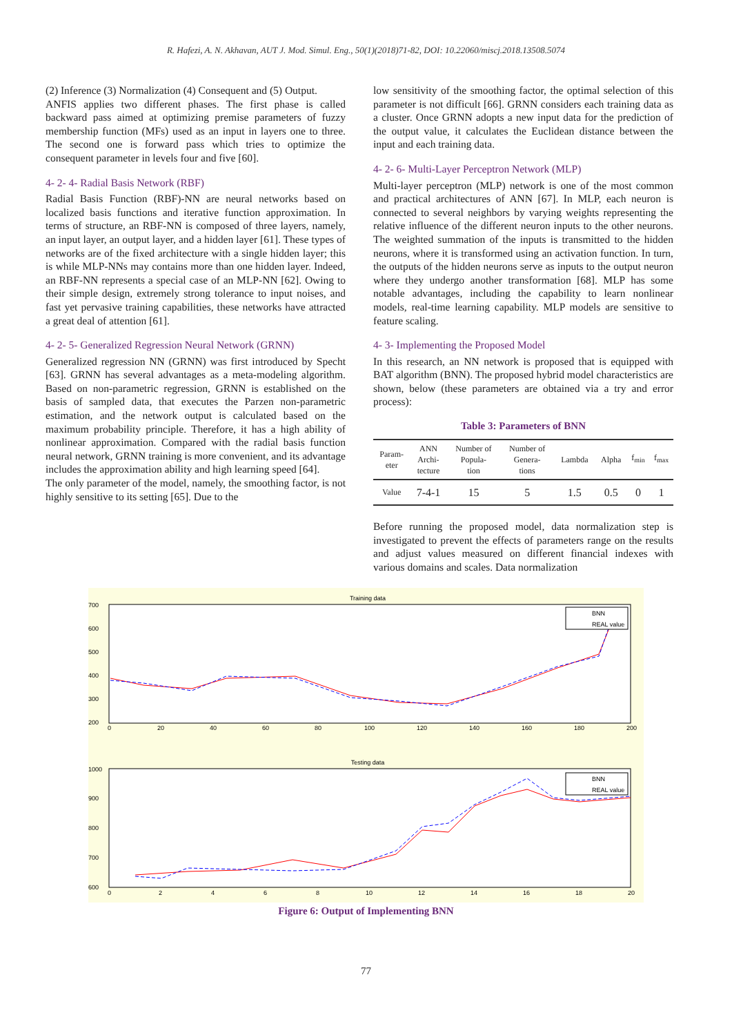R. Hafezi, A. N. Akhavan, AUT J. Mod. Simul. Eng., 50(1)(2018)71-82, DOI: 10.22060/miscj.2018.13508.5074
(2) Inference (3) Normalization (4) Consequent and (5) Output.
ANFIS applies two different phases. The first phase is called backward pass aimed at optimizing premise parameters of fuzzy membership function (MFs) used as an input in layers one to three. The second one is forward pass which tries to optimize the consequent parameter in levels four and five [60].
4- 2- 4- Radial Basis Network (RBF)
Radial Basis Function (RBF)-NN are neural networks based on localized basis functions and iterative function approximation. In terms of structure, an RBF-NN is composed of three layers, namely, an input layer, an output layer, and a hidden layer [61]. These types of networks are of the fixed architecture with a single hidden layer; this is while MLP-NNs may contains more than one hidden layer. Indeed, an RBF-NN represents a special case of an MLP-NN [62]. Owing to their simple design, extremely strong tolerance to input noises, and fast yet pervasive training capabilities, these networks have attracted a great deal of attention [61].
4- 2- 5- Generalized Regression Neural Network (GRNN)
Generalized regression NN (GRNN) was first introduced by Specht [63]. GRNN has several advantages as a meta-modeling algorithm. Based on non-parametric regression, GRNN is established on the basis of sampled data, that executes the Parzen non-parametric estimation, and the network output is calculated based on the maximum probability principle. Therefore, it has a high ability of nonlinear approximation. Compared with the radial basis function neural network, GRNN training is more convenient, and its advantage includes the approximation ability and high learning speed [64].
The only parameter of the model, namely, the smoothing factor, is not highly sensitive to its setting [65]. Due to the
low sensitivity of the smoothing factor, the optimal selection of this parameter is not difficult [66]. GRNN considers each training data as a cluster. Once GRNN adopts a new input data for the prediction of the output value, it calculates the Euclidean distance between the input and each training data.
4- 2- 6- Multi-Layer Perceptron Network (MLP)
Multi-layer perceptron (MLP) network is one of the most common and practical architectures of ANN [67]. In MLP, each neuron is connected to several neighbors by varying weights representing the relative influence of the different neuron inputs to the other neurons. The weighted summation of the inputs is transmitted to the hidden neurons, where it is transformed using an activation function. In turn, the outputs of the hidden neurons serve as inputs to the output neuron where they undergo another transformation [68]. MLP has some notable advantages, including the capability to learn nonlinear models, real-time learning capability. MLP models are sensitive to feature scaling.
4- 3- Implementing the Proposed Model
In this research, an NN network is proposed that is equipped with BAT algorithm (BNN). The proposed hybrid model characteristics are shown, below (these parameters are obtained via a try and error process):
Table 3: Parameters of BNN
| Param- eter | ANN Archi- tecture | Number of Popula- tion | Number of Genera- tions | Lambda | Alpha | f<sub>min</sub> | f<sub>max</sub> |
| --- | --- | --- | --- | --- | --- | --- | --- |
| Value | 7-4-1 | 15 | 5 | 1.5 | 0.5 | 0 | 1 |
Before running the proposed model, data normalization step is investigated to prevent the effects of parameters range on the results and adjust values measured on different financial indexes with various domains and scales. Data normalization
Training data
700
600
500
400
300
200
0
20
40
60
80
100
120
140
160
180
200
BNN
REAL value
Testing data
1000
900
800
700
600
0
2
4
6
8
10
12
14
16
18
20
BNN
REAL value
Figure 6: Output of Implementing BNN
77